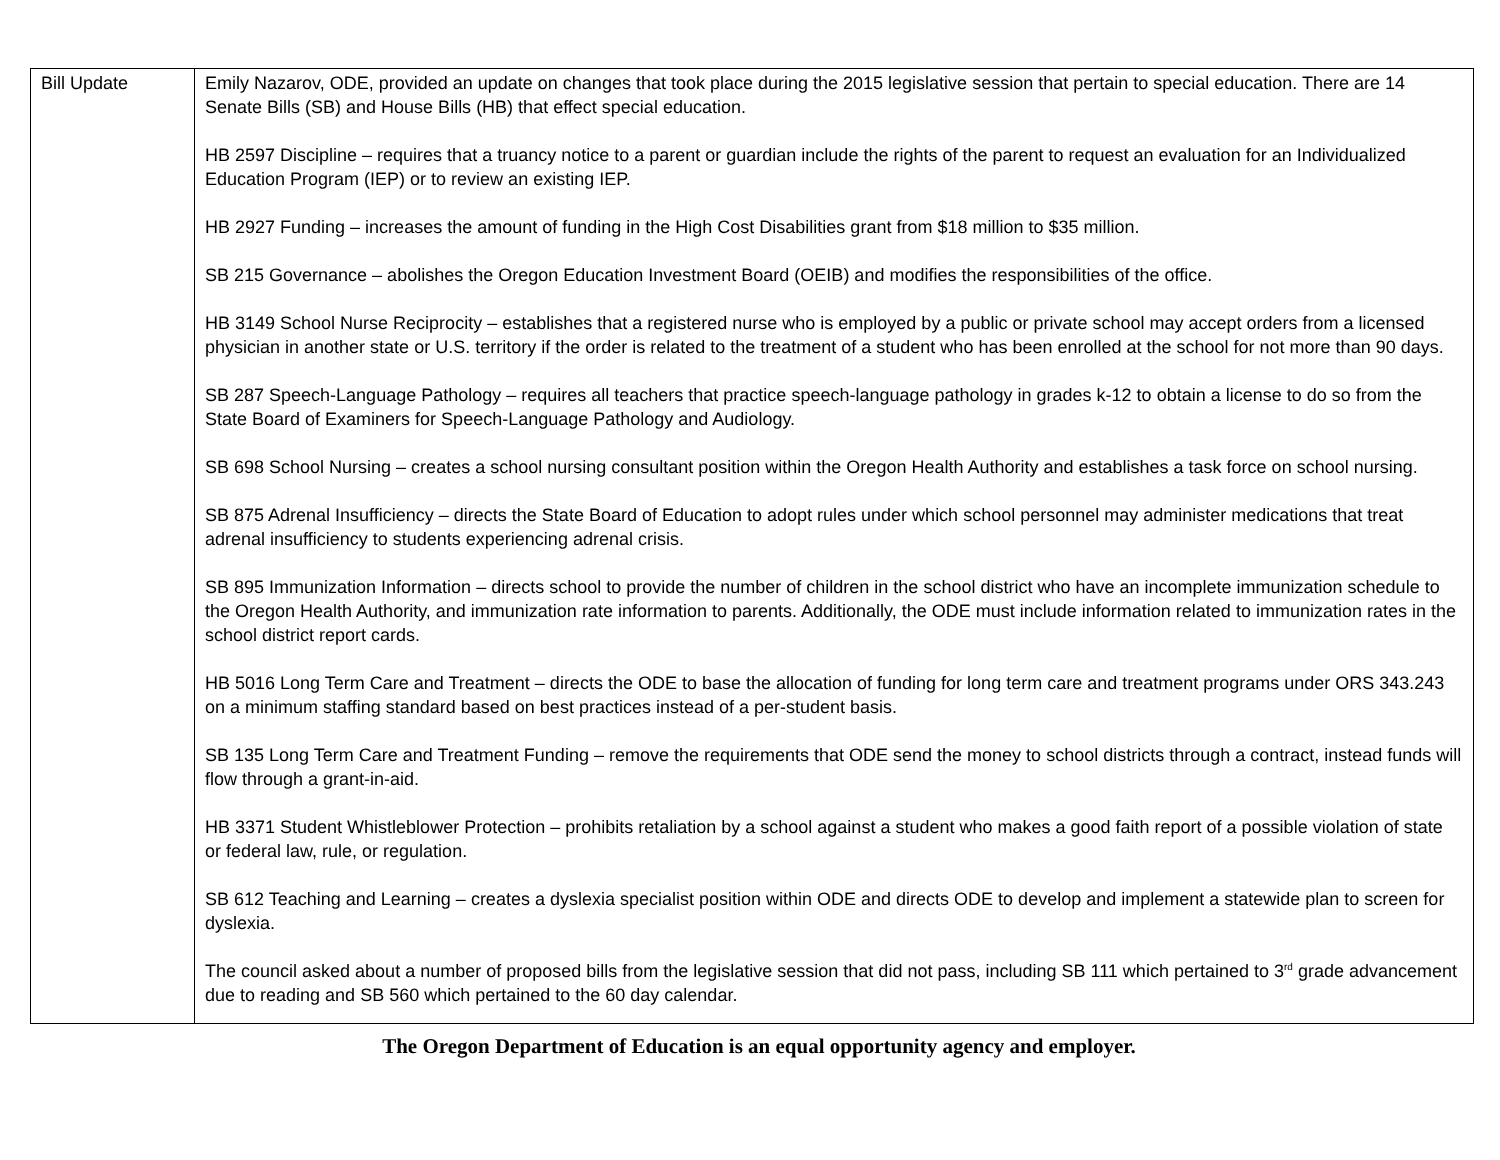| Bill Update | Emily Nazarov, ODE, provided an update on changes that took place during the 2015 legislative session that pertain to special education. There are 14 Senate Bills (SB) and House Bills (HB) that effect special education. HB 2597 Discipline – requires that a truancy notice to a parent or guardian include the rights of the parent to request an evaluation for an Individualized Education Program (IEP) or to review an existing IEP. HB 2927 Funding – increases the amount of funding in the High Cost Disabilities grant from $18 million to $35 million. SB 215 Governance – abolishes the Oregon Education Investment Board (OEIB) and modifies the responsibilities of the office. HB 3149 School Nurse Reciprocity – establishes that a registered nurse who is employed by a public or private school may accept orders from a licensed physician in another state or U.S. territory if the order is related to the treatment of a student who has been enrolled at the school for not more than 90 days. SB 287 Speech-Language Pathology – requires all teachers that practice speech-language pathology in grades k-12 to obtain a license to do so from the State Board of Examiners for Speech-Language Pathology and Audiology. SB 698 School Nursing – creates a school nursing consultant position within the Oregon Health Authority and establishes a task force on school nursing. SB 875 Adrenal Insufficiency – directs the State Board of Education to adopt rules under which school personnel may administer medications that treat adrenal insufficiency to students experiencing adrenal crisis. SB 895 Immunization Information – directs school to provide the number of children in the school district who have an incomplete immunization schedule to the Oregon Health Authority, and immunization rate information to parents. Additionally, the ODE must include information related to immunization rates in the school district report cards. HB 5016 Long Term Care and Treatment – directs the ODE to base the allocation of funding for long term care and treatment programs under ORS 343.243 on a minimum staffing standard based on best practices instead of a per-student basis. SB 135 Long Term Care and Treatment Funding – remove the requirements that ODE send the money to school districts through a contract, instead funds will flow through a grant-in-aid. HB 3371 Student Whistleblower Protection – prohibits retaliation by a school against a student who makes a good faith report of a possible violation of state or federal law, rule, or regulation. SB 612 Teaching and Learning – creates a dyslexia specialist position within ODE and directs ODE to develop and implement a statewide plan to screen for dyslexia. The council asked about a number of proposed bills from the legislative session that did not pass, including SB 111 which pertained to 3<sup>rd</sup> grade advancement due to reading and SB 560 which pertained to the 60 day calendar. |
The Oregon Department of Education is an equal opportunity agency and employer.